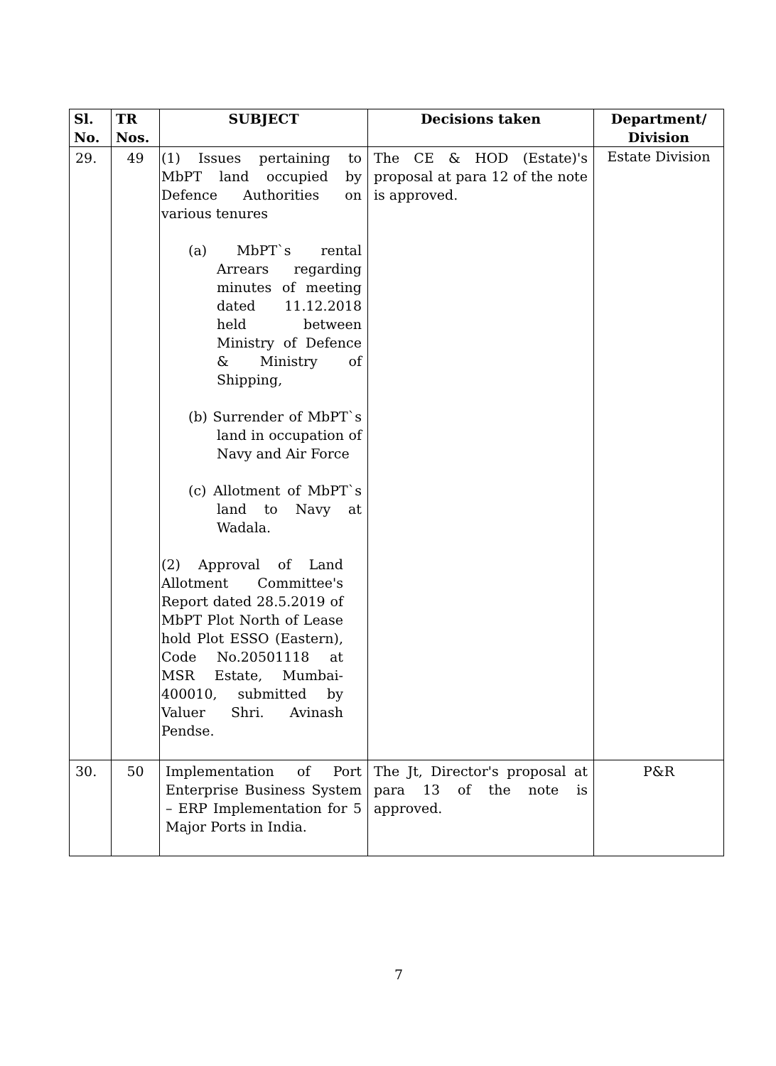| Sl. No. | TR Nos. | SUBJECT | Decisions taken | Department/ Division |
| --- | --- | --- | --- | --- |
| 29. | 49 | (1) Issues pertaining to MbPT land occupied by Defence Authorities on various tenures (a) MbPT`s rental Arrears regarding minutes of meeting dated 11.12.2018 held between Ministry of Defence & Ministry of Shipping, (b) Surrender of MbPT`s land in occupation of Navy and Air Force (c) Allotment of MbPT`s land to Navy at Wadala. (2) Approval of Land Allotment Committee's Report dated 28.5.2019 of MbPT Plot North of Lease hold Plot ESSO (Eastern), Code No.20501118 at MSR Estate, Mumbai-400010, submitted by Valuer Shri. Avinash Pendse. | The CE & HOD (Estate)'s proposal at para 12 of the note is approved. | Estate Division |
| 30. | 50 | Implementation of Port Enterprise Business System – ERP Implementation for 5 Major Ports in India. | The Jt, Director's proposal at para 13 of the note is approved. | P&R |
7